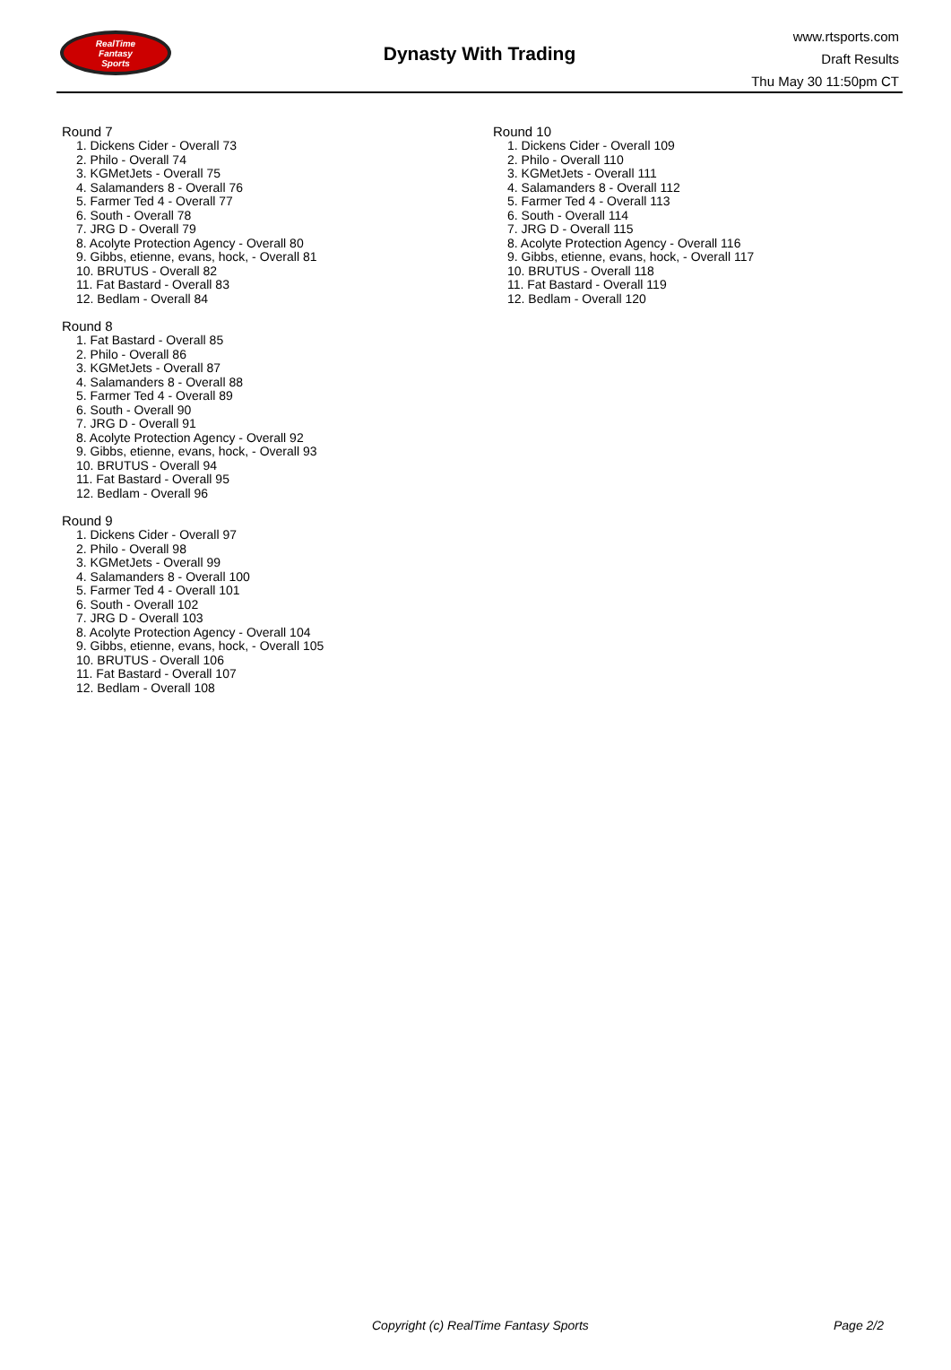RealTime
Fantasy
Sports
Dynasty With Trading
www.rtsports.com
Draft Results
Thu May 30 11:50pm CT
Round 7
1. Dickens Cider - Overall 73
2. Philo - Overall 74
3. KGMetJets - Overall 75
4. Salamanders 8 - Overall 76
5. Farmer Ted 4 - Overall 77
6. South - Overall 78
7. JRG D - Overall 79
8. Acolyte Protection Agency - Overall 80
9. Gibbs, etienne, evans, hock, - Overall 81
10. BRUTUS - Overall 82
11. Fat Bastard - Overall 83
12. Bedlam - Overall 84
Round 8
1. Fat Bastard - Overall 85
2. Philo - Overall 86
3. KGMetJets - Overall 87
4. Salamanders 8 - Overall 88
5. Farmer Ted 4 - Overall 89
6. South - Overall 90
7. JRG D - Overall 91
8. Acolyte Protection Agency - Overall 92
9. Gibbs, etienne, evans, hock, - Overall 93
10. BRUTUS - Overall 94
11. Fat Bastard - Overall 95
12. Bedlam - Overall 96
Round 9
1. Dickens Cider - Overall 97
2. Philo - Overall 98
3. KGMetJets - Overall 99
4. Salamanders 8 - Overall 100
5. Farmer Ted 4 - Overall 101
6. South - Overall 102
7. JRG D - Overall 103
8. Acolyte Protection Agency - Overall 104
9. Gibbs, etienne, evans, hock, - Overall 105
10. BRUTUS - Overall 106
11. Fat Bastard - Overall 107
12. Bedlam - Overall 108
Round 10
1. Dickens Cider - Overall 109
2. Philo - Overall 110
3. KGMetJets - Overall 111
4. Salamanders 8 - Overall 112
5. Farmer Ted 4 - Overall 113
6. South - Overall 114
7. JRG D - Overall 115
8. Acolyte Protection Agency - Overall 116
9. Gibbs, etienne, evans, hock, - Overall 117
10. BRUTUS - Overall 118
11. Fat Bastard - Overall 119
12. Bedlam - Overall 120
Copyright (c) RealTime Fantasy Sports Page 2/2